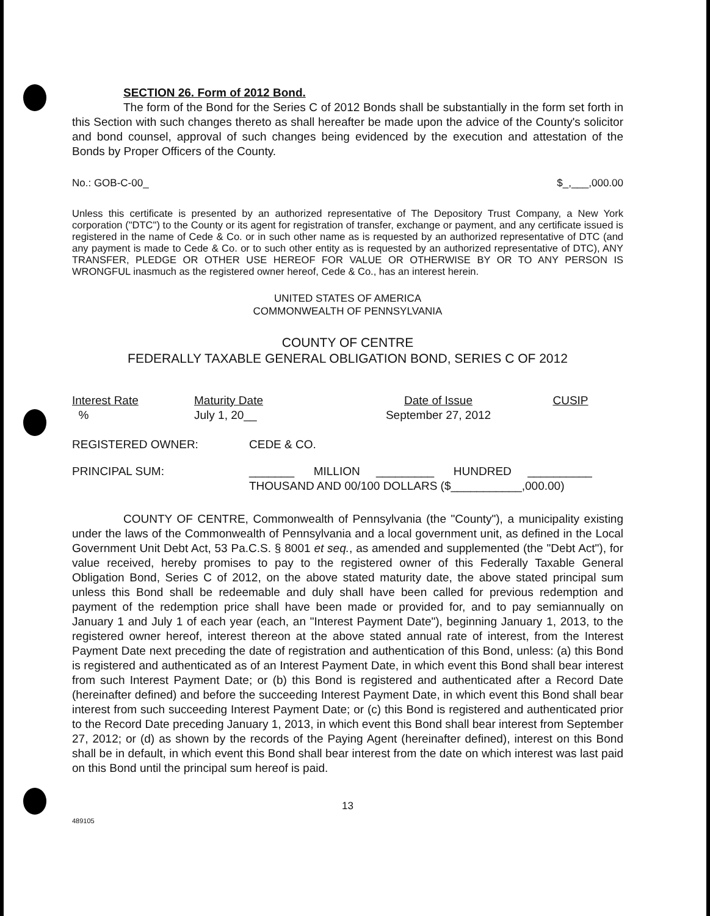SECTION 26. Form of 2012 Bond.
The form of the Bond for the Series C of 2012 Bonds shall be substantially in the form set forth in this Section with such changes thereto as shall hereafter be made upon the advice of the County's solicitor and bond counsel, approval of such changes being evidenced by the execution and attestation of the Bonds by Proper Officers of the County.
No.: GOB-C-00_ $_,___,000.00
Unless this certificate is presented by an authorized representative of The Depository Trust Company, a New York corporation ("DTC") to the County or its agent for registration of transfer, exchange or payment, and any certificate issued is registered in the name of Cede & Co. or in such other name as is requested by an authorized representative of DTC (and any payment is made to Cede & Co. or to such other entity as is requested by an authorized representative of DTC), ANY TRANSFER, PLEDGE OR OTHER USE HEREOF FOR VALUE OR OTHERWISE BY OR TO ANY PERSON IS WRONGFUL inasmuch as the registered owner hereof, Cede & Co., has an interest herein.
UNITED STATES OF AMERICA
COMMONWEALTH OF PENNSYLVANIA
COUNTY OF CENTRE
FEDERALLY TAXABLE GENERAL OBLIGATION BOND, SERIES C OF 2012
| Interest Rate | Maturity Date | Date of Issue | CUSIP |
| --- | --- | --- | --- |
| % | July 1, 20__ | September 27, 2012 | |
| REGISTERED OWNER: | CEDE & CO. |
| PRINCIPAL SUM: | _______ MILLION _________ HUNDRED __________ THOUSAND AND 00/100 DOLLARS ($___________,000.00) |
COUNTY OF CENTRE, Commonwealth of Pennsylvania (the "County"), a municipality existing under the laws of the Commonwealth of Pennsylvania and a local government unit, as defined in the Local Government Unit Debt Act, 53 Pa.C.S. § 8001 et seq., as amended and supplemented (the "Debt Act"), for value received, hereby promises to pay to the registered owner of this Federally Taxable General Obligation Bond, Series C of 2012, on the above stated maturity date, the above stated principal sum unless this Bond shall be redeemable and duly shall have been called for previous redemption and payment of the redemption price shall have been made or provided for, and to pay semiannually on January 1 and July 1 of each year (each, an "Interest Payment Date"), beginning January 1, 2013, to the registered owner hereof, interest thereon at the above stated annual rate of interest, from the Interest Payment Date next preceding the date of registration and authentication of this Bond, unless: (a) this Bond is registered and authenticated as of an Interest Payment Date, in which event this Bond shall bear interest from such Interest Payment Date; or (b) this Bond is registered and authenticated after a Record Date (hereinafter defined) and before the succeeding Interest Payment Date, in which event this Bond shall bear interest from such succeeding Interest Payment Date; or (c) this Bond is registered and authenticated prior to the Record Date preceding January 1, 2013, in which event this Bond shall bear interest from September 27, 2012; or (d) as shown by the records of the Paying Agent (hereinafter defined), interest on this Bond shall be in default, in which event this Bond shall bear interest from the date on which interest was last paid on this Bond until the principal sum hereof is paid.
13
489105